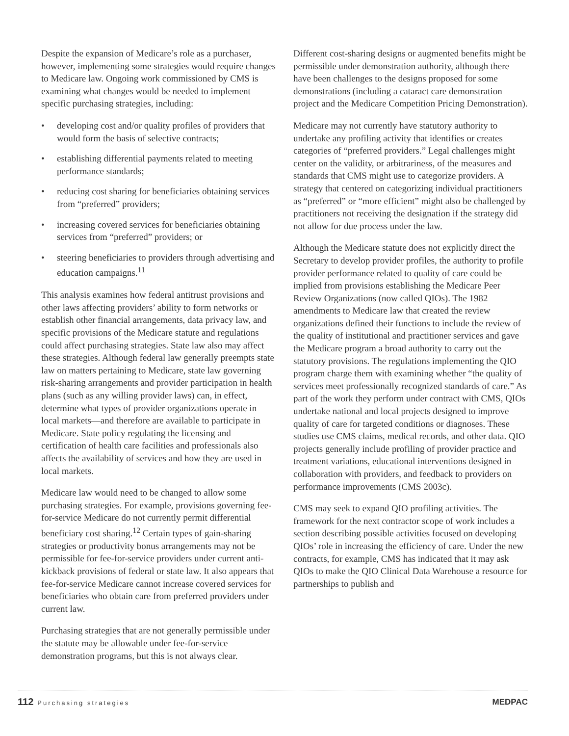Despite the expansion of Medicare’s role as a purchaser, however, implementing some strategies would require changes to Medicare law. Ongoing work commissioned by CMS is examining what changes would be needed to implement specific purchasing strategies, including:
• developing cost and/or quality profiles of providers that would form the basis of selective contracts;
• establishing differential payments related to meeting performance standards;
• reducing cost sharing for beneficiaries obtaining services from “preferred” providers;
• increasing covered services for beneficiaries obtaining services from “preferred” providers; or
• steering beneficiaries to providers through advertising and education campaigns.<sup>11</sup>
This analysis examines how federal antitrust provisions and other laws affecting providers’ ability to form networks or establish other financial arrangements, data privacy law, and specific provisions of the Medicare statute and regulations could affect purchasing strategies. State law also may affect these strategies. Although federal law generally preempts state law on matters pertaining to Medicare, state law governing risk-sharing arrangements and provider participation in health plans (such as any willing provider laws) can, in effect, determine what types of provider organizations operate in local markets—and therefore are available to participate in Medicare. State policy regulating the licensing and certification of health care facilities and professionals also affects the availability of services and how they are used in local markets.
Medicare law would need to be changed to allow some purchasing strategies. For example, provisions governing fee-for-service Medicare do not currently permit differential beneficiary cost sharing.<sup>12</sup> Certain types of gain-sharing strategies or productivity bonus arrangements may not be permissible for fee-for-service providers under current anti-kickback provisions of federal or state law. It also appears that fee-for-service Medicare cannot increase covered services for beneficiaries who obtain care from preferred providers under current law.
Purchasing strategies that are not generally permissible under the statute may be allowable under fee-for-service demonstration programs, but this is not always clear.
Different cost-sharing designs or augmented benefits might be permissible under demonstration authority, although there have been challenges to the designs proposed for some demonstrations (including a cataract care demonstration project and the Medicare Competition Pricing Demonstration).
Medicare may not currently have statutory authority to undertake any profiling activity that identifies or creates categories of “preferred providers.” Legal challenges might center on the validity, or arbitrariness, of the measures and standards that CMS might use to categorize providers. A strategy that centered on categorizing individual practitioners as “preferred” or “more efficient” might also be challenged by practitioners not receiving the designation if the strategy did not allow for due process under the law.
Although the Medicare statute does not explicitly direct the Secretary to develop provider profiles, the authority to profile provider performance related to quality of care could be implied from provisions establishing the Medicare Peer Review Organizations (now called QIOs). The 1982 amendments to Medicare law that created the review organizations defined their functions to include the review of the quality of institutional and practitioner services and gave the Medicare program a broad authority to carry out the statutory provisions. The regulations implementing the QIO program charge them with examining whether “the quality of services meet professionally recognized standards of care.” As part of the work they perform under contract with CMS, QIOs undertake national and local projects designed to improve quality of care for targeted conditions or diagnoses. These studies use CMS claims, medical records, and other data. QIO projects generally include profiling of provider practice and treatment variations, educational interventions designed in collaboration with providers, and feedback to providers on performance improvements (CMS 2003c).
CMS may seek to expand QIO profiling activities. The framework for the next contractor scope of work includes a section describing possible activities focused on developing QIOs’ role in increasing the efficiency of care. Under the new contracts, for example, CMS has indicated that it may ask QIOs to make the QIO Clinical Data Warehouse a resource for partnerships to publish and
112 Purchasing strategies
MEDPAC